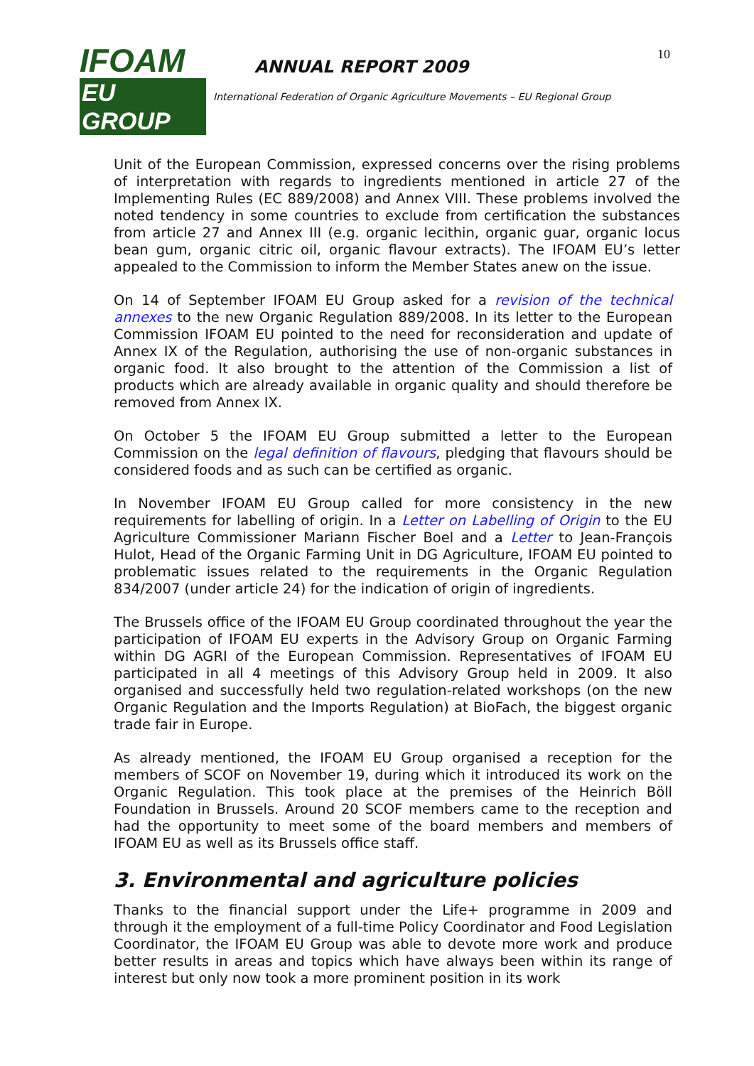IFOAM
EU GROUP
ANNUAL REPORT 2009
International Federation of Organic Agriculture Movements – EU Regional Group
10
Unit of the European Commission, expressed concerns over the rising problems of interpretation with regards to ingredients mentioned in article 27 of the Implementing Rules (EC 889/2008) and Annex VIII. These problems involved the noted tendency in some countries to exclude from certification the substances from article 27 and Annex III (e.g. organic lecithin, organic guar, organic locus bean gum, organic citric oil, organic flavour extracts). The IFOAM EU’s letter appealed to the Commission to inform the Member States anew on the issue.
On 14 of September IFOAM EU Group asked for a revision of the technical annexes to the new Organic Regulation 889/2008. In its letter to the European Commission IFOAM EU pointed to the need for reconsideration and update of Annex IX of the Regulation, authorising the use of non-organic substances in organic food. It also brought to the attention of the Commission a list of products which are already available in organic quality and should therefore be removed from Annex IX.
On October 5 the IFOAM EU Group submitted a letter to the European Commission on the legal definition of flavours, pledging that flavours should be considered foods and as such can be certified as organic.
In November IFOAM EU Group called for more consistency in the new requirements for labelling of origin. In a Letter on Labelling of Origin to the EU Agriculture Commissioner Mariann Fischer Boel and a Letter to Jean-François Hulot, Head of the Organic Farming Unit in DG Agriculture, IFOAM EU pointed to problematic issues related to the requirements in the Organic Regulation 834/2007 (under article 24) for the indication of origin of ingredients.
The Brussels office of the IFOAM EU Group coordinated throughout the year the participation of IFOAM EU experts in the Advisory Group on Organic Farming within DG AGRI of the European Commission. Representatives of IFOAM EU participated in all 4 meetings of this Advisory Group held in 2009. It also organised and successfully held two regulation-related workshops (on the new Organic Regulation and the Imports Regulation) at BioFach, the biggest organic trade fair in Europe.
As already mentioned, the IFOAM EU Group organised a reception for the members of SCOF on November 19, during which it introduced its work on the Organic Regulation. This took place at the premises of the Heinrich Böll Foundation in Brussels. Around 20 SCOF members came to the reception and had the opportunity to meet some of the board members and members of IFOAM EU as well as its Brussels office staff.
3. Environmental and agriculture policies
Thanks to the financial support under the Life+ programme in 2009 and through it the employment of a full-time Policy Coordinator and Food Legislation Coordinator, the IFOAM EU Group was able to devote more work and produce better results in areas and topics which have always been within its range of interest but only now took a more prominent position in its work